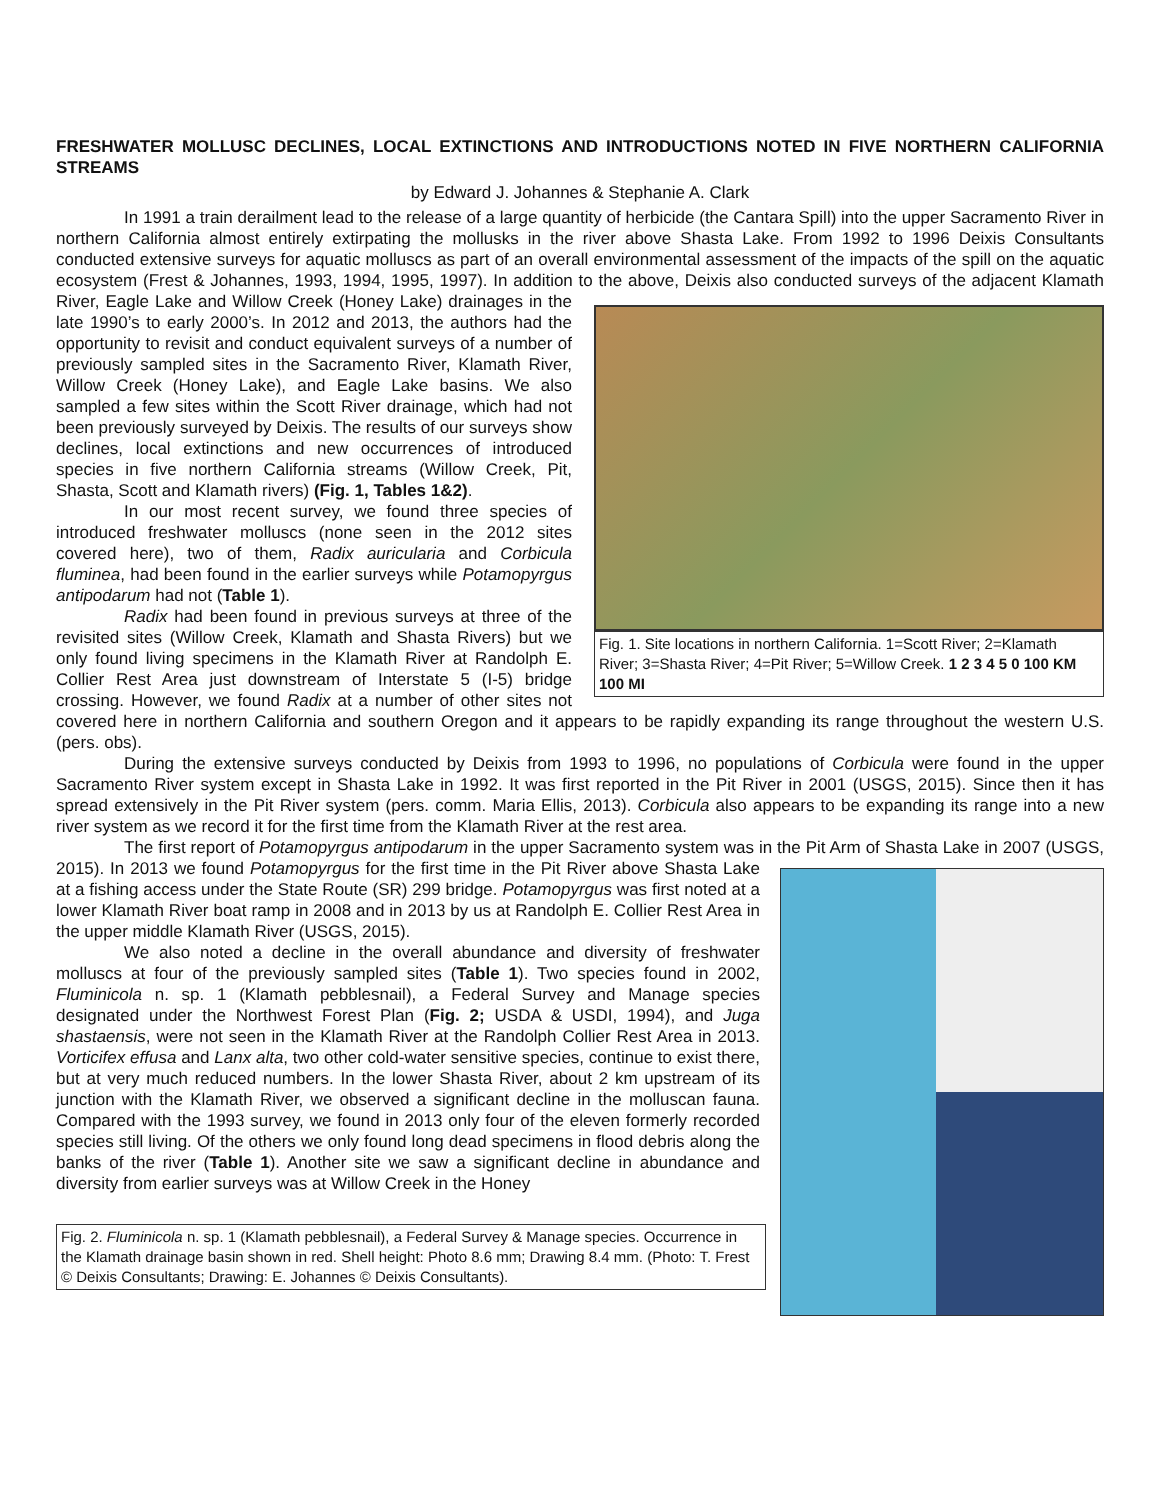FRESHWATER MOLLUSC DECLINES, LOCAL EXTINCTIONS AND INTRODUCTIONS NOTED IN FIVE NORTHERN CALIFORNIA STREAMS
by Edward J. Johannes & Stephanie A. Clark
In 1991 a train derailment lead to the release of a large quantity of herbicide (the Cantara Spill) into the upper Sacramento River in northern California almost entirely extirpating the mollusks in the river above Shasta Lake. From 1992 to 1996 Deixis Consultants conducted extensive surveys for aquatic molluscs as part of an overall environmental assessment of the impacts of the spill on the aquatic ecosystem (Frest & Johannes, 1993, 1994, 1995, 1997). In addition to Fig. 1. Site locations in northern California. 1=Scott River; 2=Klamath River; 3=Shasta River; 4=Pit River; 5=Willow Creek. 1 2 3 4 5 0 100 KM 100 MI the above, Deixis also conducted surveys of the adjacent Klamath River, Eagle Lake and Willow Creek (Honey Lake) drainages in the late 1990’s to early 2000’s. In 2012 and 2013, the authors had the opportunity to revisit and conduct equivalent surveys of a number of previously sampled sites in the Sacramento River, Klamath River, Willow Creek (Honey Lake), and Eagle Lake basins. We also sampled a few sites within the Scott River drainage, which had not been previously surveyed by Deixis. The results of our surveys show declines, local extinctions and new occurrences of introduced species in five northern California streams (Willow Creek, Pit, Shasta, Scott and Klamath rivers) (Fig. 1, Tables 1&2).
In our most recent survey, we found three species of introduced freshwater molluscs (none seen in the 2012 sites covered here), two of them, Radix auricularia and Corbicula fluminea, had been found in the earlier surveys while Potamopyrgus antipodarum had not (Table 1).
Radix had been found in previous surveys at three of the revisited sites (Willow Creek, Klamath and Shasta Rivers) but we only found living specimens in the Klamath River at Randolph E. Collier Rest Area just downstream of Interstate 5 (I-5) bridge crossing. However, we found Radix at a number of other sites not covered here in northern California and southern Oregon and it appears to be rapidly expanding its range throughout the western U.S. (pers. obs).
During the extensive surveys conducted by Deixis from 1993 to 1996, no populations of Corbicula were found in the upper Sacramento River system except in Shasta Lake in 1992. It was first reported in the Pit River in 2001 (USGS, 2015). Since then it has spread extensively in the Pit River system (pers. comm. Maria Ellis, 2013). Corbicula also appears to be expanding its range into a new river system as we record it for the first time from the Klamath River at the rest area.
The first report of Potamopyrgus antipodarum in the upper Sacramento system was in the Pit Arm of Shasta Lake in 2007 (USGS, 2015). In 2013 we found Potamopyrgus for the first time in the Pit River above Shasta Lake at a fishing access under the State Route (SR) 299 bridge. Potamopyrgus was first noted at a lower Klamath River boat ramp in 2008 and in 2013 by us at Randolph E. Collier Rest Area in the upper middle Klamath River (USGS, 2015).
We also noted a decline in the overall abundance and diversity of freshwater molluscs at four of the previously sampled sites (Table 1). Two species found in 2002, Fluminicola n. sp. 1 (Klamath pebblesnail), a Federal Survey and Manage species designated under the Northwest Forest Plan (Fig. 2; USDA & USDI, 1994), and Juga shastaensis, were not seen in the Klamath River at the Randolph Collier Rest Area in 2013. Vorticifex effusa and Lanx alta, two other cold-water sensitive species, continue to exist there, but at very much reduced numbers. In the lower Shasta River, about 2 km upstream of its junction with the Klamath River, we observed a significant decline in the molluscan fauna. Compared with the 1993 survey, we found in 2013 only four of the eleven formerly recorded species still living. Of the others we only found long dead specimens in flood debris along the banks of the river (Table 1). Another site we saw a significant decline in abundance and diversity from earlier surveys was at Willow Creek in the Honey
Fig. 2. Fluminicola n. sp. 1 (Klamath pebblesnail), a Federal Survey & Manage species. Occurrence in the Klamath drainage basin shown in red. Shell height: Photo 8.6 mm; Drawing 8.4 mm. (Photo: T. Frest © Deixis Consultants; Drawing: E. Johannes © Deixis Consultants).